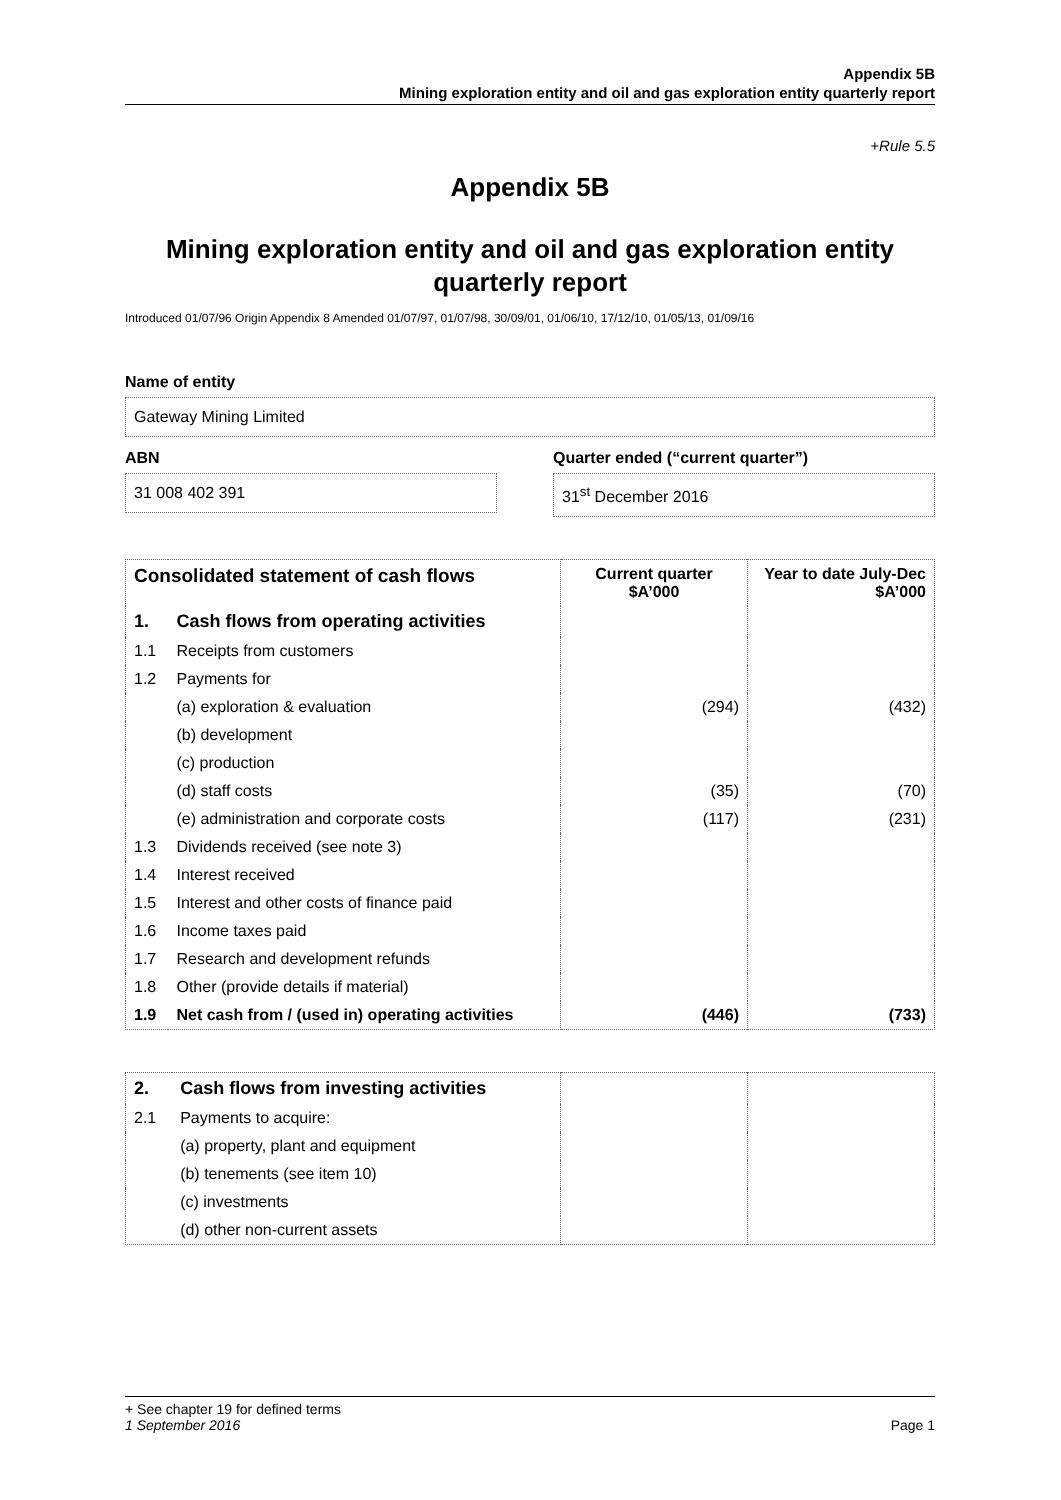Appendix 5B
Mining exploration entity and oil and gas exploration entity quarterly report
+Rule 5.5
Appendix 5B
Mining exploration entity and oil and gas exploration entity quarterly report
Introduced 01/07/96 Origin Appendix 8 Amended 01/07/97, 01/07/98, 30/09/01, 01/06/10, 17/12/10, 01/05/13, 01/09/16
Name of entity
Gateway Mining Limited
ABN
31 008 402 391
Quarter ended (“current quarter”)
31<sup>st</sup> December 2016
| Consolidated statement of cash flows | | Current quarter $A’000 | Year to date July-Dec $A’000 |
| --- | --- | --- | --- |
| 1. | Cash flows from operating activities | | |
| 1.1 | Receipts from customers | | |
| 1.2 | Payments for | | |
| | (a) exploration & evaluation | (294) | (432) |
| | (b) development | | |
| | (c) production | | |
| | (d) staff costs | (35) | (70) |
| | (e) administration and corporate costs | (117) | (231) |
| 1.3 | Dividends received (see note 3) | | |
| 1.4 | Interest received | | |
| 1.5 | Interest and other costs of finance paid | | |
| 1.6 | Income taxes paid | | |
| 1.7 | Research and development refunds | | |
| 1.8 | Other (provide details if material) | | |
| 1.9 | Net cash from / (used in) operating activities | (446) | (733) |
| 2. | Cash flows from investing activities | | |
| 2.1 | Payments to acquire: | | |
| | (a) property, plant and equipment | | |
| | (b) tenements (see item 10) | | |
| | (c) investments | | |
| | (d) other non-current assets | | |
+ See chapter 19 for defined terms
1 September 2016 Page 1